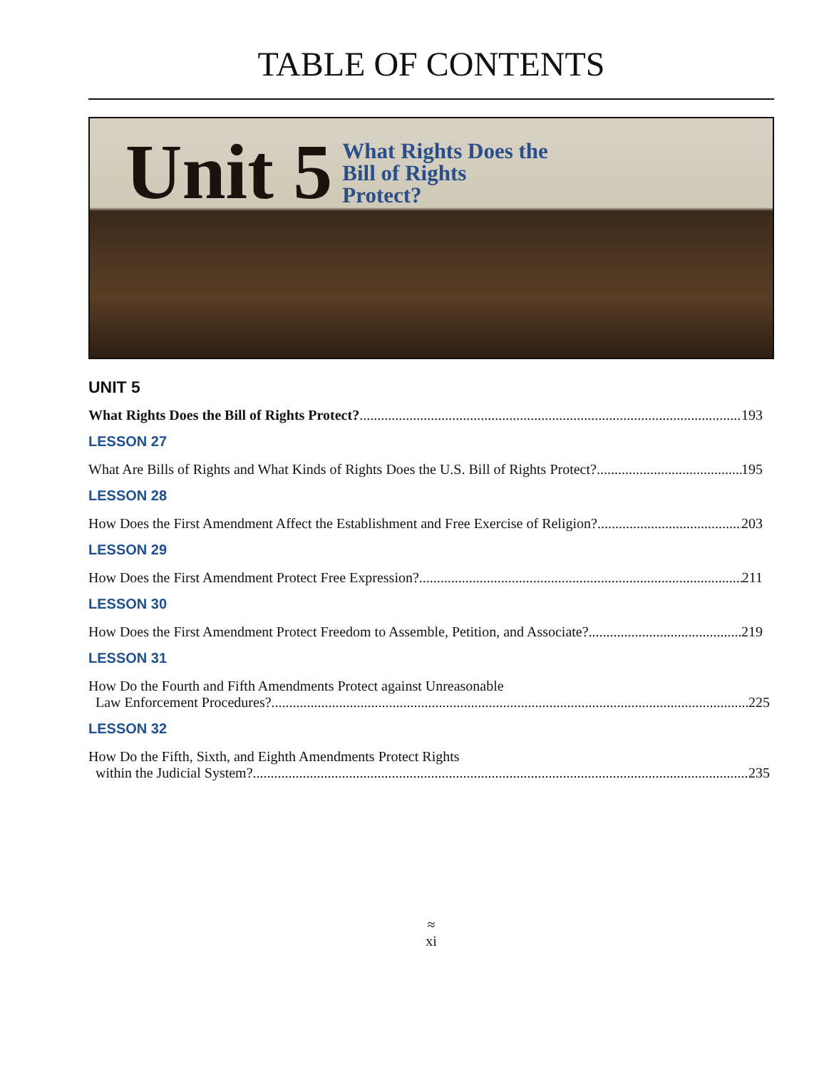TABLE OF CONTENTS
Unit 5
What Rights Does the
Bill of Rights
Protect?
UNIT 5
What Rights Does the Bill of Rights Protect? 193
LESSON 27
What Are Bills of Rights and What Kinds of Rights Does the U.S. Bill of Rights Protect? 195
LESSON 28
How Does the First Amendment Affect the Establishment and Free Exercise of Religion? 203
LESSON 29
How Does the First Amendment Protect Free Expression? 211
LESSON 30
How Does the First Amendment Protect Freedom to Assemble, Petition, and Associate? 219
LESSON 31
How Do the Fourth and Fifth Amendments Protect against Unreasonable
Law Enforcement Procedures? 225
LESSON 32
How Do the Fifth, Sixth, and Eighth Amendments Protect Rights
within the Judicial System? 235
≈
xi